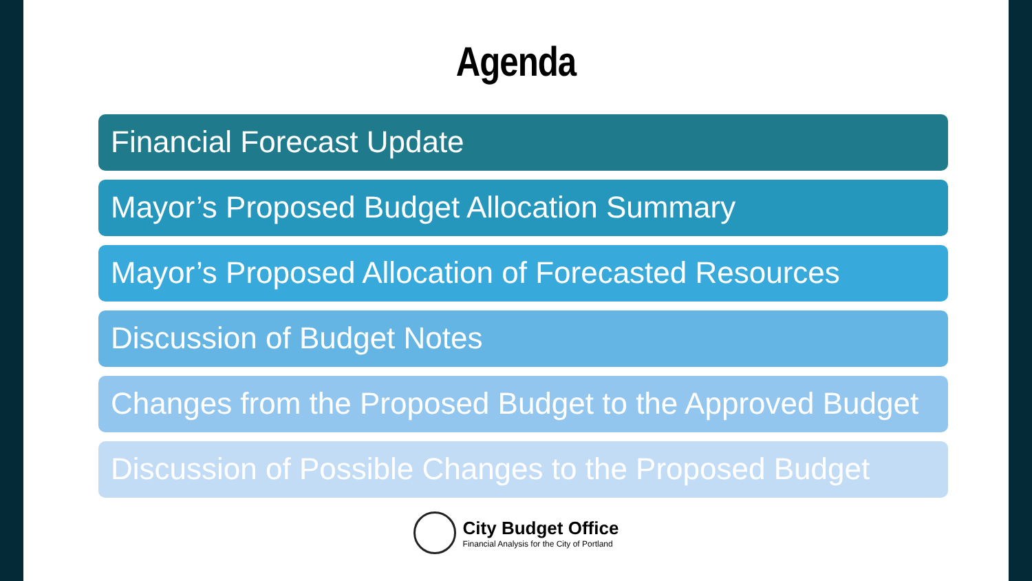Agenda
Financial Forecast Update
Mayor’s Proposed Budget Allocation Summary
Mayor’s Proposed Allocation of Forecasted Resources
Discussion of Budget Notes
Changes from the Proposed Budget to the Approved Budget
Discussion of Possible Changes to the Proposed Budget
City Budget Office
Financial Analysis for the City of Portland